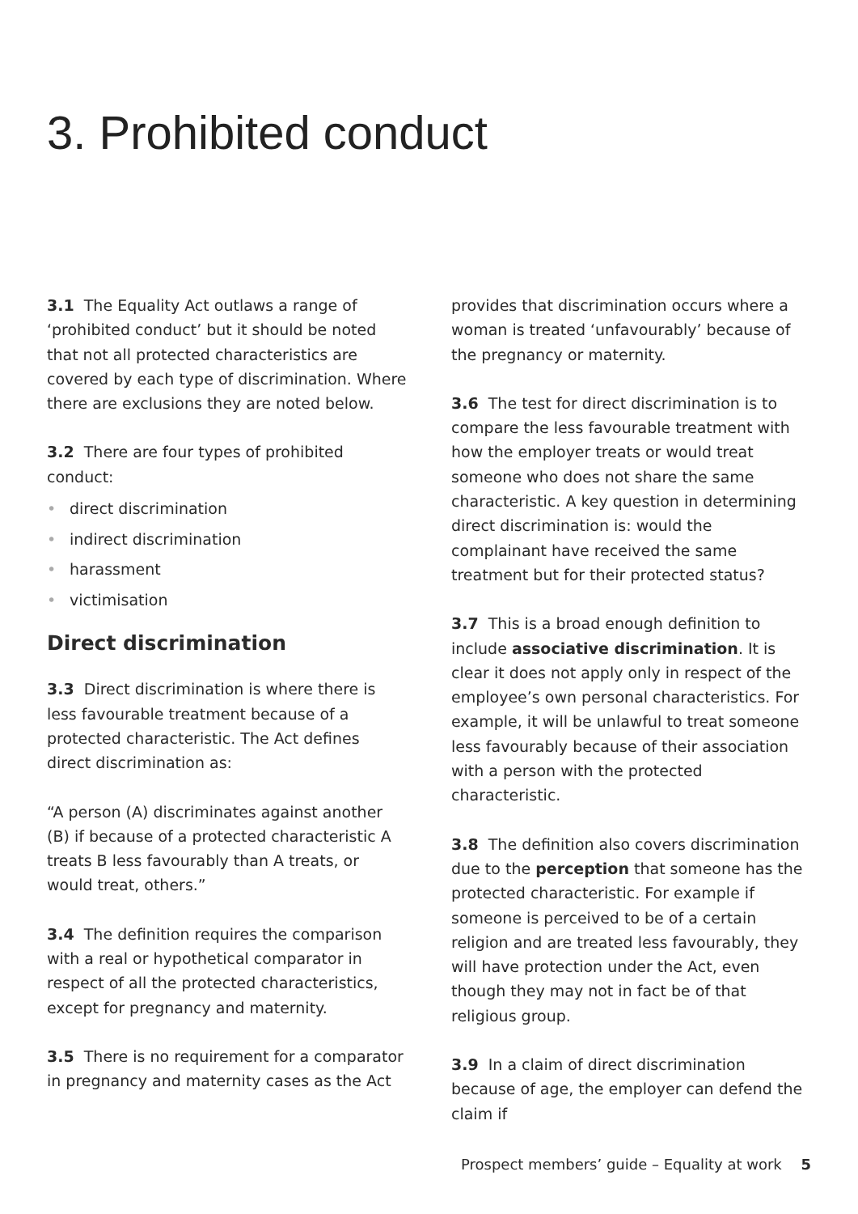3. Prohibited conduct
3.1 The Equality Act outlaws a range of ‘prohibited conduct’ but it should be noted that not all protected characteristics are covered by each type of discrimination. Where there are exclusions they are noted below.
3.2 There are four types of prohibited conduct:
• direct discrimination
• indirect discrimination
• harassment
• victimisation
Direct discrimination
3.3 Direct discrimination is where there is less favourable treatment because of a protected characteristic. The Act defines direct discrimination as:
“A person (A) discriminates against another (B) if because of a protected characteristic A treats B less favourably than A treats, or would treat, others.”
3.4 The definition requires the comparison with a real or hypothetical comparator in respect of all the protected characteristics, except for pregnancy and maternity.
3.5 There is no requirement for a comparator in pregnancy and maternity cases as the Act
provides that discrimination occurs where a woman is treated ‘unfavourably’ because of the pregnancy or maternity.
3.6 The test for direct discrimination is to compare the less favourable treatment with how the employer treats or would treat someone who does not share the same characteristic. A key question in determining direct discrimination is: would the complainant have received the same treatment but for their protected status?
3.7 This is a broad enough definition to include associative discrimination. It is clear it does not apply only in respect of the employee’s own personal characteristics. For example, it will be unlawful to treat someone less favourably because of their association with a person with the protected characteristic.
3.8 The definition also covers discrimination due to the perception that someone has the protected characteristic. For example if someone is perceived to be of a certain religion and are treated less favourably, they will have protection under the Act, even though they may not in fact be of that religious group.
3.9 In a claim of direct discrimination because of age, the employer can defend the claim if
Prospect members’ guide – Equality at work 5